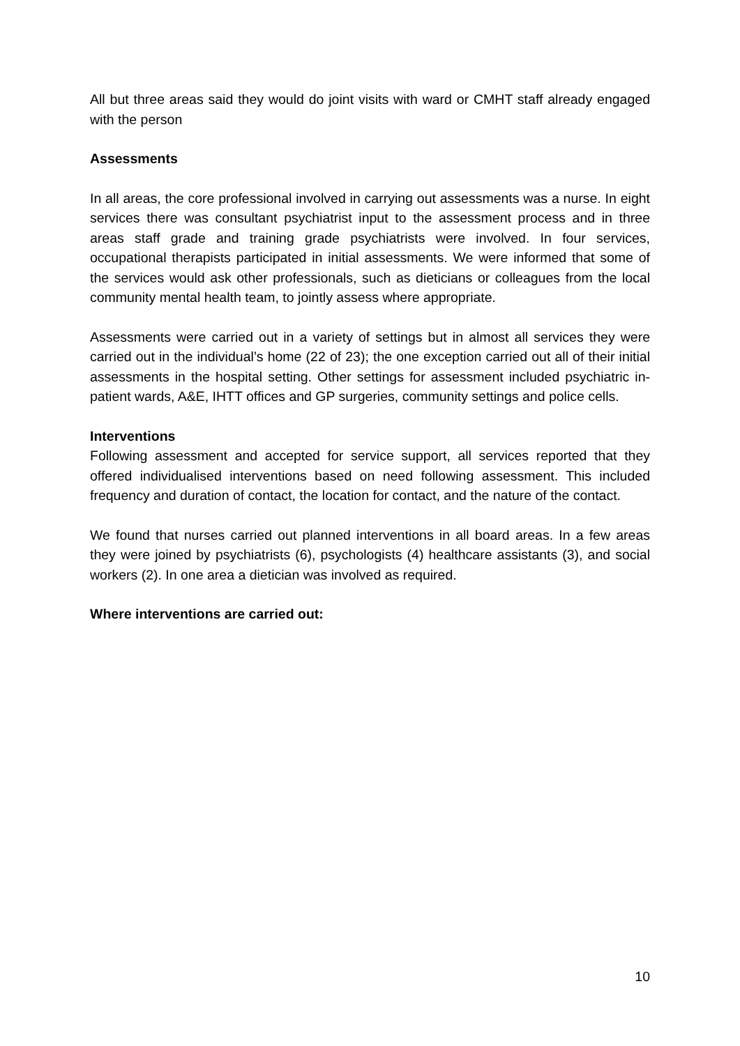All but three areas said they would do joint visits with ward or CMHT staff already engaged with the person
Assessments
In all areas, the core professional involved in carrying out assessments was a nurse. In eight services there was consultant psychiatrist input to the assessment process and in three areas staff grade and training grade psychiatrists were involved. In four services, occupational therapists participated in initial assessments. We were informed that some of the services would ask other professionals, such as dieticians or colleagues from the local community mental health team, to jointly assess where appropriate.
Assessments were carried out in a variety of settings but in almost all services they were carried out in the individual’s home (22 of 23); the one exception carried out all of their initial assessments in the hospital setting. Other settings for assessment included psychiatric in-patient wards, A&E, IHTT offices and GP surgeries, community settings and police cells.
Interventions
Following assessment and accepted for service support, all services reported that they offered individualised interventions based on need following assessment. This included frequency and duration of contact, the location for contact, and the nature of the contact.
We found that nurses carried out planned interventions in all board areas. In a few areas they were joined by psychiatrists (6), psychologists (4) healthcare assistants (3), and social workers (2). In one area a dietician was involved as required.
Where interventions are carried out:
10